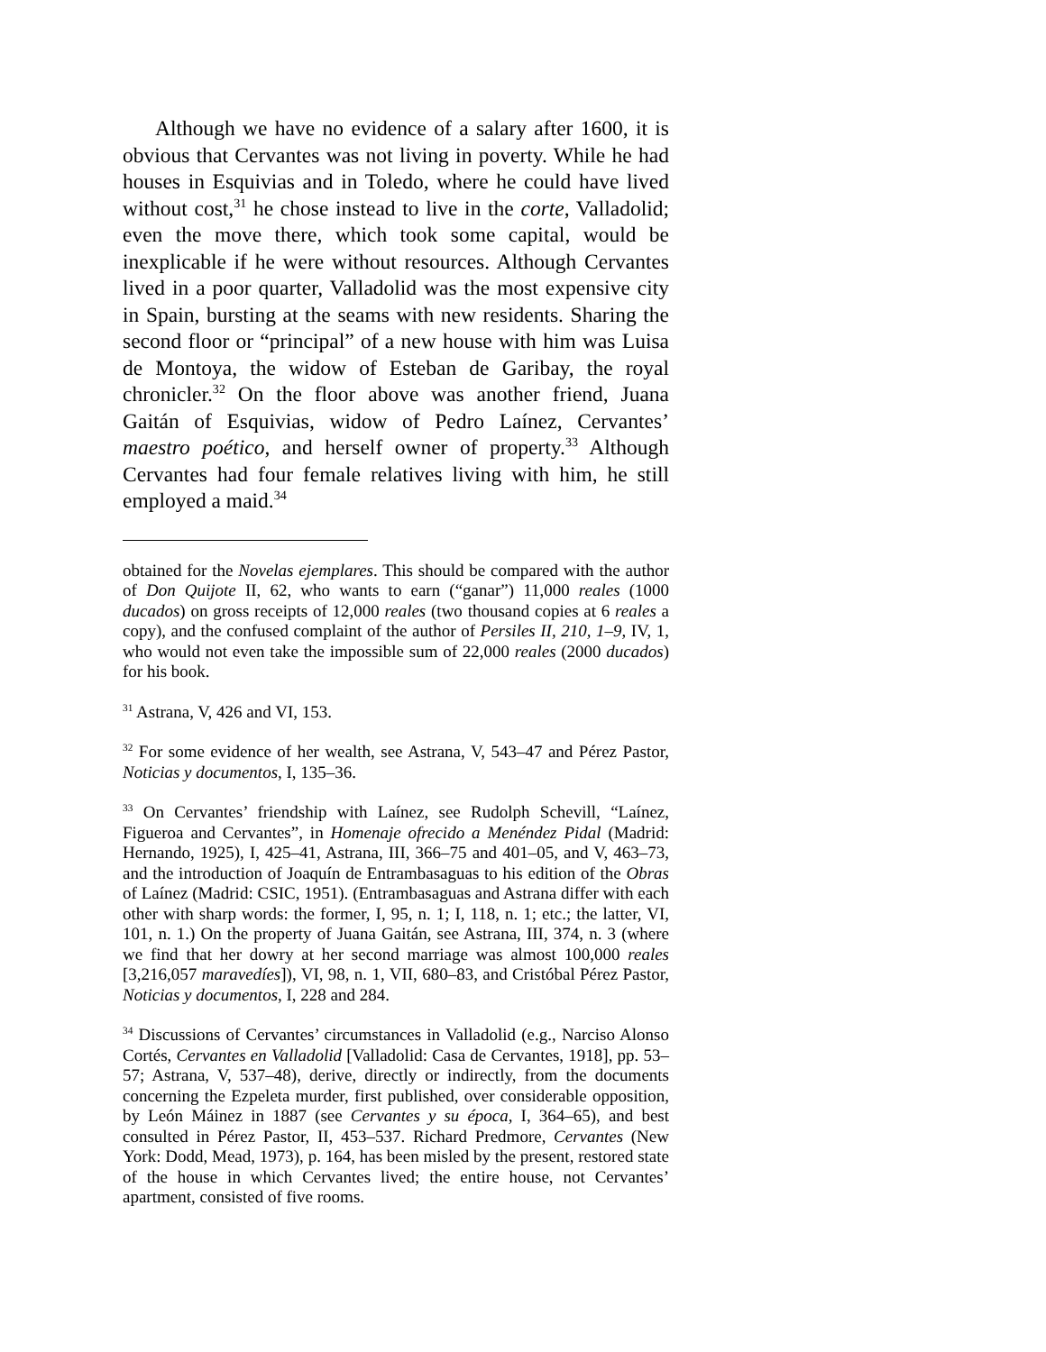Although we have no evidence of a salary after 1600, it is obvious that Cervantes was not living in poverty. While he had houses in Esquivias and in Toledo, where he could have lived without cost,<sup>31</sup> he chose instead to live in the corte, Valladolid; even the move there, which took some capital, would be inexplicable if he were without resources. Although Cervantes lived in a poor quarter, Valladolid was the most expensive city in Spain, bursting at the seams with new residents. Sharing the second floor or “principal” of a new house with him was Luisa de Montoya, the widow of Esteban de Garibay, the royal chronicler.<sup>32</sup> On the floor above was another friend, Juana Gaitán of Esquivias, widow of Pedro Laínez, Cervantes’ maestro poético, and herself owner of property.<sup>33</sup> Although Cervantes had four female relatives living with him, he still employed a maid.<sup>34</sup>
obtained for the Novelas ejemplares. This should be compared with the author of Don Quijote II, 62, who wants to earn (“ganar”) 11,000 reales (1000 ducados) on gross receipts of 12,000 reales (two thousand copies at 6 reales a copy), and the confused complaint of the author of Persiles II, 210, 1–9, IV, 1, who would not even take the impossible sum of 22,000 reales (2000 ducados) for his book.
<sup>31</sup> Astrana, V, 426 and VI, 153.
<sup>32</sup> For some evidence of her wealth, see Astrana, V, 543–47 and Pérez Pastor, Noticias y documentos, I, 135–36.
<sup>33</sup> On Cervantes’ friendship with Laínez, see Rudolph Schevill, “Laínez, Figueroa and Cervantes”, in Homenaje ofrecido a Menéndez Pidal (Madrid: Hernando, 1925), I, 425–41, Astrana, III, 366–75 and 401–05, and V, 463–73, and the introduction of Joaquín de Entrambasaguas to his edition of the Obras of Laínez (Madrid: CSIC, 1951). (Entrambasaguas and Astrana differ with each other with sharp words: the former, I, 95, n. 1; I, 118, n. 1; etc.; the latter, VI, 101, n. 1.) On the property of Juana Gaitán, see Astrana, III, 374, n. 3 (where we find that her dowry at her second marriage was almost 100,000 reales [3,216,057 maravedíes]), VI, 98, n. 1, VII, 680–83, and Cristóbal Pérez Pastor, Noticias y documentos, I, 228 and 284.
<sup>34</sup> Discussions of Cervantes’ circumstances in Valladolid (e.g., Narciso Alonso Cortés, Cervantes en Valladolid [Valladolid: Casa de Cervantes, 1918], pp. 53–57; Astrana, V, 537–48), derive, directly or indirectly, from the documents concerning the Ezpeleta murder, first published, over considerable opposition, by León Máinez in 1887 (see Cervantes y su época, I, 364–65), and best consulted in Pérez Pastor, II, 453–537. Richard Predmore, Cervantes (New York: Dodd, Mead, 1973), p. 164, has been misled by the present, restored state of the house in which Cervantes lived; the entire house, not Cervantes’ apartment, consisted of five rooms.